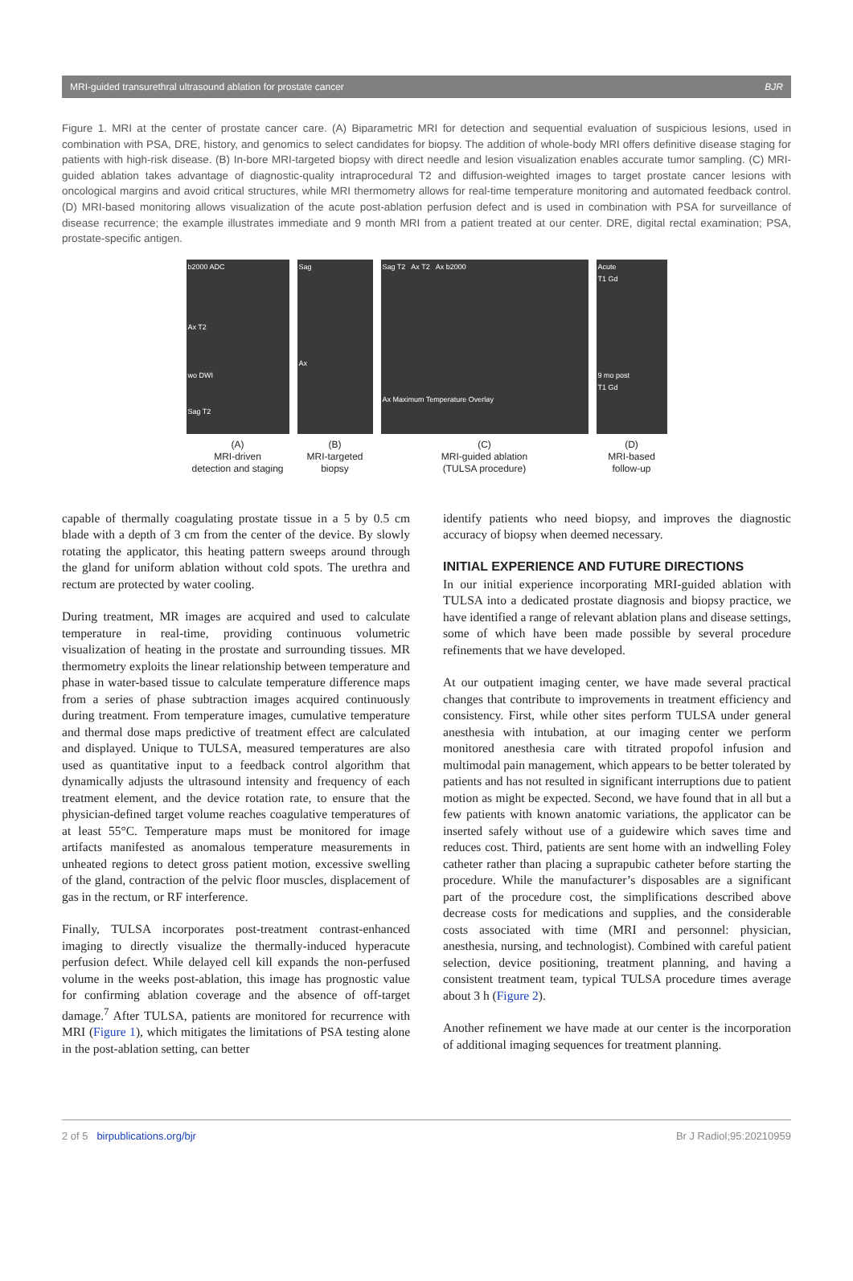MRI-guided transurethral ultrasound ablation for prostate cancer BJR
Figure 1. MRI at the center of prostate cancer care. (A) Biparametric MRI for detection and sequential evaluation of suspicious lesions, used in combination with PSA, DRE, history, and genomics to select candidates for biopsy. The addition of whole-body MRI offers definitive disease staging for patients with high-risk disease. (B) In-bore MRI-targeted biopsy with direct needle and lesion visualization enables accurate tumor sampling. (C) MRI-guided ablation takes advantage of diagnostic-quality intraprocedural T2 and diffusion-weighted images to target prostate cancer lesions with oncological margins and avoid critical structures, while MRI thermometry allows for real-time temperature monitoring and automated feedback control. (D) MRI-based monitoring allows visualization of the acute post-ablation perfusion defect and is used in combination with PSA for surveillance of disease recurrence; the example illustrates immediate and 9 month MRI from a patient treated at our center. DRE, digital rectal examination; PSA, prostate-specific antigen.
b2000 ADC
Ax T2
wo DWI
Sag T2
(A)
MRI-driven
detection and staging
Sag
Ax
(B)
MRI-targeted
biopsy
Sag T2 Ax T2 Ax b2000
Ax Maximum Temperature Overlay
(C)
MRI-guided ablation
(TULSA procedure)
Acute
T1 Gd
9 mo post
T1 Gd
(D)
MRI-based
follow-up
capable of thermally coagulating prostate tissue in a 5 by 0.5 cm blade with a depth of 3 cm from the center of the device. By slowly rotating the applicator, this heating pattern sweeps around through the gland for uniform ablation without cold spots. The urethra and rectum are protected by water cooling.
During treatment, MR images are acquired and used to calculate temperature in real-time, providing continuous volumetric visualization of heating in the prostate and surrounding tissues. MR thermometry exploits the linear relationship between temperature and phase in water-based tissue to calculate temperature difference maps from a series of phase subtraction images acquired continuously during treatment. From temperature images, cumulative temperature and thermal dose maps predictive of treatment effect are calculated and displayed. Unique to TULSA, measured temperatures are also used as quantitative input to a feedback control algorithm that dynamically adjusts the ultrasound intensity and frequency of each treatment element, and the device rotation rate, to ensure that the physician-defined target volume reaches coagulative temperatures of at least 55°C. Temperature maps must be monitored for image artifacts manifested as anomalous temperature measurements in unheated regions to detect gross patient motion, excessive swelling of the gland, contraction of the pelvic floor muscles, displacement of gas in the rectum, or RF interference.
Finally, TULSA incorporates post-treatment contrast-enhanced imaging to directly visualize the thermally-induced hyperacute perfusion defect. While delayed cell kill expands the non-perfused volume in the weeks post-ablation, this image has prognostic value for confirming ablation coverage and the absence of off-target damage.<sup>7</sup> After TULSA, patients are monitored for recurrence with MRI (Figure 1), which mitigates the limitations of PSA testing alone in the post-ablation setting, can better
identify patients who need biopsy, and improves the diagnostic accuracy of biopsy when deemed necessary.
INITIAL EXPERIENCE AND FUTURE DIRECTIONS
In our initial experience incorporating MRI-guided ablation with TULSA into a dedicated prostate diagnosis and biopsy practice, we have identified a range of relevant ablation plans and disease settings, some of which have been made possible by several procedure refinements that we have developed.
At our outpatient imaging center, we have made several practical changes that contribute to improvements in treatment efficiency and consistency. First, while other sites perform TULSA under general anesthesia with intubation, at our imaging center we perform monitored anesthesia care with titrated propofol infusion and multimodal pain management, which appears to be better tolerated by patients and has not resulted in significant interruptions due to patient motion as might be expected. Second, we have found that in all but a few patients with known anatomic variations, the applicator can be inserted safely without use of a guidewire which saves time and reduces cost. Third, patients are sent home with an indwelling Foley catheter rather than placing a suprapubic catheter before starting the procedure. While the manufacturer’s disposables are a significant part of the procedure cost, the simplifications described above decrease costs for medications and supplies, and the considerable costs associated with time (MRI and personnel: physician, anesthesia, nursing, and technologist). Combined with careful patient selection, device positioning, treatment planning, and having a consistent treatment team, typical TULSA procedure times average about 3 h (Figure 2).
Another refinement we have made at our center is the incorporation of additional imaging sequences for treatment planning.
2 of 5 birpublications.org/bjr Br J Radiol;95:20210959